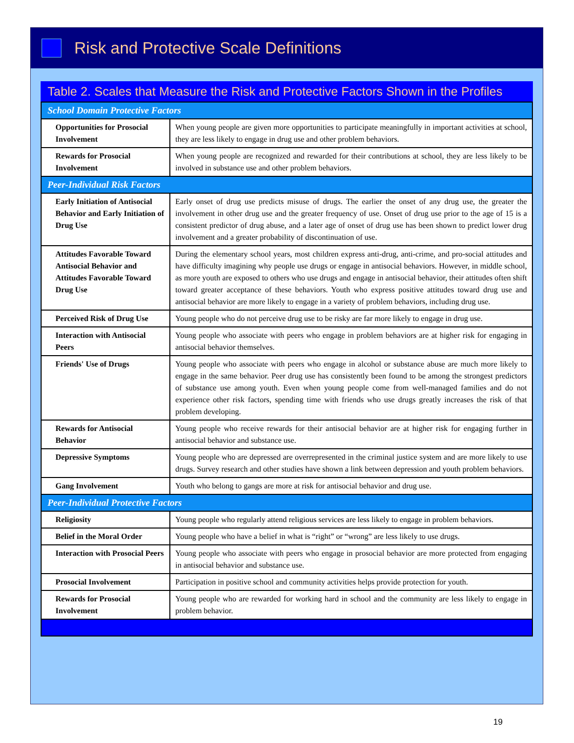Risk and Protective Scale Definitions
Table 2. Scales that Measure the Risk and Protective Factors Shown in the Profiles
| School Domain Protective Factors | |
| Opportunities for Prosocial Involvement | When young people are given more opportunities to participate meaningfully in important activities at school, they are less likely to engage in drug use and other problem behaviors. |
| Rewards for Prosocial Involvement | When young people are recognized and rewarded for their contributions at school, they are less likely to be involved in substance use and other problem behaviors. |
| Peer-Individual Risk Factors | |
| Early Initiation of Antisocial Behavior and Early Initiation of Drug Use | Early onset of drug use predicts misuse of drugs. The earlier the onset of any drug use, the greater the involvement in other drug use and the greater frequency of use. Onset of drug use prior to the age of 15 is a consistent predictor of drug abuse, and a later age of onset of drug use has been shown to predict lower drug involvement and a greater probability of discontinuation of use. |
| Attitudes Favorable Toward Antisocial Behavior and Attitudes Favorable Toward Drug Use | During the elementary school years, most children express anti-drug, anti-crime, and pro-social attitudes and have difficulty imagining why people use drugs or engage in antisocial behaviors. However, in middle school, as more youth are exposed to others who use drugs and engage in antisocial behavior, their attitudes often shift toward greater acceptance of these behaviors. Youth who express positive attitudes toward drug use and antisocial behavior are more likely to engage in a variety of problem behaviors, including drug use. |
| Perceived Risk of Drug Use | Young people who do not perceive drug use to be risky are far more likely to engage in drug use. |
| Interaction with Antisocial Peers | Young people who associate with peers who engage in problem behaviors are at higher risk for engaging in antisocial behavior themselves. |
| Friends' Use of Drugs | Young people who associate with peers who engage in alcohol or substance abuse are much more likely to engage in the same behavior. Peer drug use has consistently been found to be among the strongest predictors of substance use among youth. Even when young people come from well-managed families and do not experience other risk factors, spending time with friends who use drugs greatly increases the risk of that problem developing. |
| Rewards for Antisocial Behavior | Young people who receive rewards for their antisocial behavior are at higher risk for engaging further in antisocial behavior and substance use. |
| Depressive Symptoms | Young people who are depressed are overrepresented in the criminal justice system and are more likely to use drugs. Survey research and other studies have shown a link between depression and youth problem behaviors. |
| Gang Involvement | Youth who belong to gangs are more at risk for antisocial behavior and drug use. |
| Peer-Individual Protective Factors | |
| Religiosity | Young people who regularly attend religious services are less likely to engage in problem behaviors. |
| Belief in the Moral Order | Young people who have a belief in what is “right” or “wrong” are less likely to use drugs. |
| Interaction with Prosocial Peers | Young people who associate with peers who engage in prosocial behavior are more protected from engaging in antisocial behavior and substance use. |
| Prosocial Involvement | Participation in positive school and community activities helps provide protection for youth. |
| Rewards for Prosocial Involvement | Young people who are rewarded for working hard in school and the community are less likely to engage in problem behavior. |
19